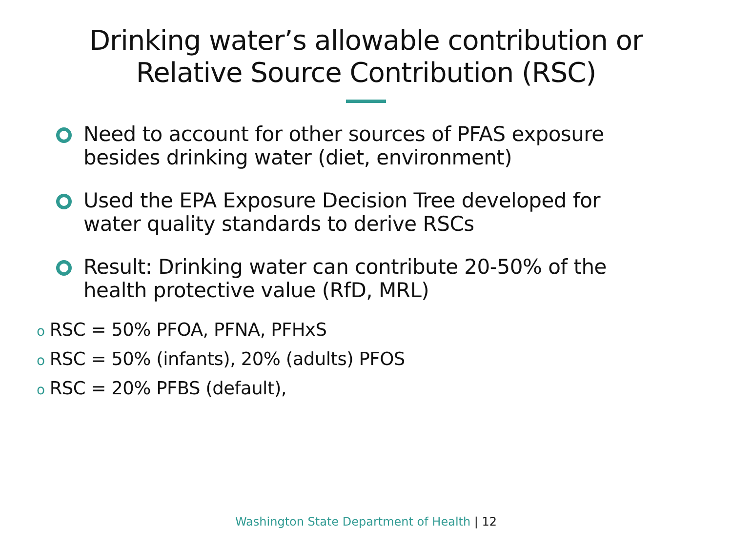Drinking water’s allowable contribution or
Relative Source Contribution (RSC)
Need to account for other sources of PFAS exposure besides drinking water (diet, environment)
Used the EPA Exposure Decision Tree developed for water quality standards to derive RSCs
Result: Drinking water can contribute 20-50% of the health protective value (RfD, MRL)
o RSC = 50% PFOA, PFNA, PFHxS
o RSC = 50% (infants), 20% (adults) PFOS
o RSC = 20% PFBS (default),
Washington State Department of Health | 12